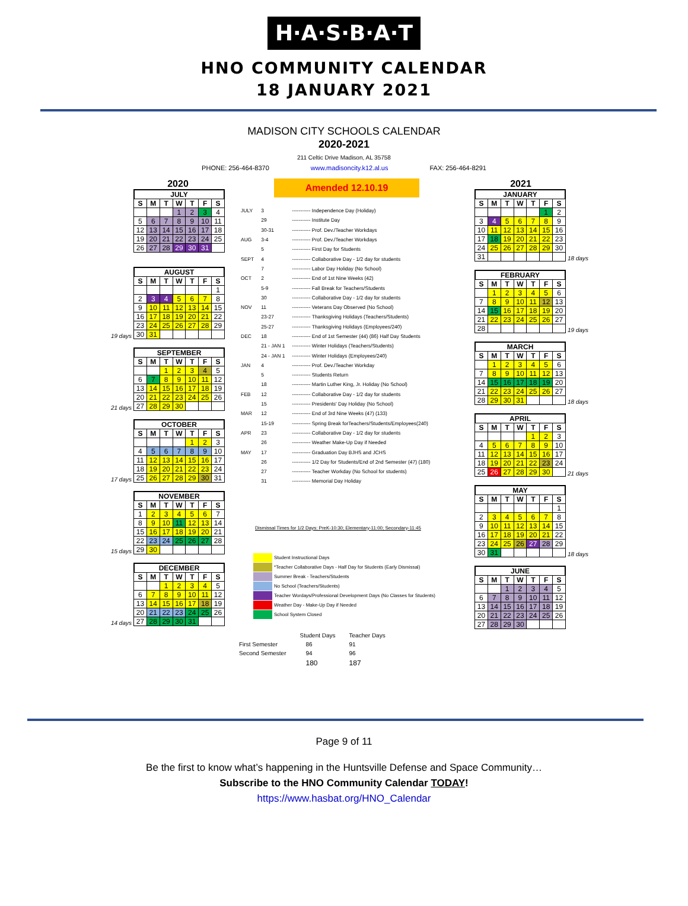H·A·S·B·A·T
HNO COMMUNITY CALENDAR
18 JANUARY 2021
MADISON CITY SCHOOLS CALENDAR
2020-2021
211 Celtic Drive Madison, AL 35758
PHONE: 256-464-8370 www.madisoncity.k12.al.us FAX: 256-464-8291
2020
JULY
| S | M | T | W | T | F | S |
| --- | --- | --- | --- | --- | --- | --- |
| | | | 1 | 2 | 3 | 4 |
| 5 | 6 | 7 | 8 | 9 | 10 | 11 |
| 12 | 13 | 14 | 15 | 16 | 17 | 18 |
| 19 | 20 | 21 | 22 | 23 | 24 | 25 |
| 26 | 27 | 28 | 29 | 30 | 31 | |
19 days
AUGUST
| S | M | T | W | T | F | S |
| --- | --- | --- | --- | --- | --- | --- |
| | | | | | | 1 |
| 2 | 3 | 4 | 5 | 6 | 7 | 8 |
| 9 | 10 | 11 | 12 | 13 | 14 | 15 |
| 16 | 17 | 18 | 19 | 20 | 21 | 22 |
| 23 | 24 | 25 | 26 | 27 | 28 | 29 |
| 30 | 31 | | | | | |
21 days
SEPTEMBER
| S | M | T | W | T | F | S |
| --- | --- | --- | --- | --- | --- | --- |
| | | 1 | 2 | 3 | 4 | 5 |
| 6 | 7 | 8 | 9 | 10 | 11 | 12 |
| 13 | 14 | 15 | 16 | 17 | 18 | 19 |
| 20 | 21 | 22 | 23 | 24 | 25 | 26 |
| 27 | 28 | 29 | 30 | | | |
17 days
OCTOBER
| S | M | T | W | T | F | S |
| --- | --- | --- | --- | --- | --- | --- |
| | | | | 1 | 2 | 3 |
| 4 | 5 | 6 | 7 | 8 | 9 | 10 |
| 11 | 12 | 13 | 14 | 15 | 16 | 17 |
| 18 | 19 | 20 | 21 | 22 | 23 | 24 |
| 25 | 26 | 27 | 28 | 29 | 30 | 31 |
15 days
NOVEMBER
| S | M | T | W | T | F | S |
| --- | --- | --- | --- | --- | --- | --- |
| 1 | 2 | 3 | 4 | 5 | 6 | 7 |
| 8 | 9 | 10 | 11 | 12 | 13 | 14 |
| 15 | 16 | 17 | 18 | 19 | 20 | 21 |
| 22 | 23 | 24 | 25 | 26 | 27 | 28 |
| 29 | 30 | | | | | |
14 days
DECEMBER
| S | M | T | W | T | F | S |
| --- | --- | --- | --- | --- | --- | --- |
| | | 1 | 2 | 3 | 4 | 5 |
| 6 | 7 | 8 | 9 | 10 | 11 | 12 |
| 13 | 14 | 15 | 16 | 17 | 18 | 19 |
| 20 | 21 | 22 | 23 | 24 | 25 | 26 |
| 27 | 28 | 29 | 30 | 31 | | |
Amended 12.10.19
| JULY | 3 | ----------- Independence Day (Holiday) |
| | 29 | ----------- Institute Day |
| | 30-31 | ----------- Prof. Dev./Teacher Workdays |
| AUG | 3-4 | ----------- Prof. Dev./Teacher Workdays |
| | 5 | ----------- First Day for Students |
| SEPT | 4 | ----------- Collaborative Day - 1/2 day for students |
| | 7 | ----------- Labor Day Holiday (No School) |
| OCT | 2 | ----------- End of 1st Nine Weeks (42) |
| | 5-9 | ----------- Fall Break for Teachers/Students |
| | 30 | ----------- Collaborative Day - 1/2 day for students |
| NOV | 11 | ----------- Veterans Day Observed (No School) |
| | 23-27 | ----------- Thanksgiving Holidays (Teachers/Students) |
| | 25-27 | ----------- Thanksgiving Holidays (Employees/240) |
| DEC | 18 | ----------- End of 1st Semester (44) (86) Half Day Students |
| | 21 - JAN 1 | ----------- Winter Holidays (Teachers/Students) |
| | 24 - JAN 1 | ----------- Winter Holidays (Employees/240) |
| JAN | 4 | ----------- Prof. Dev./Teacher Workday |
| | 5 | ----------- Students Return |
| | 18 | ----------- Martin Luther King, Jr. Holiday (No School) |
| FEB | 12 | ----------- Collaborative Day - 1/2 day for students |
| | 15 | ----------- Presidents' Day Holiday (No School) |
| MAR | 12 | ----------- End of 3rd Nine Weeks (47) (133) |
| | 15-19 | ----------- Spring Break forTeachers/Students/Employees(240) |
| APR | 23 | ----------- Collaborative Day - 1/2 day for students |
| | 26 | ----------- Weather Make-Up Day if Needed |
| MAY | 17 | ----------- Graduation Day BJHS and JCHS |
| | 26 | ----------- 1/2 Day for Students/End of 2nd Semester (47) (180) |
| | 27 | ----------- Teacher Workday (No School for students) |
| | 31 | ----------- Memorial Day Holiday |
Dismissal Times for 1/2 Days: PreK-10:30; Elementary-11:00; Secondary-11:45
Student Instructional Days
*Teacher Collaborative Days - Half Day for Students (Early Dismissal)
Summer Break - Teachers/Students
No School (Teachers/Students)
Teacher Wordays/Professional Development Days (No Classes for Students)
Weather Day - Make-Up Day if Needed
School System Closed
| | Student Days | Teacher Days |
| First Semester | 86 | 91 |
| Second Semester | 94 | 96 |
| | 180 | 187 |
2021
JANUARY
| S | M | T | W | T | F | S |
| --- | --- | --- | --- | --- | --- | --- |
| | | | | | 1 | 2 |
| 3 | 4 | 5 | 6 | 7 | 8 | 9 |
| 10 | 11 | 12 | 13 | 14 | 15 | 16 |
| 17 | 18 | 19 | 20 | 21 | 22 | 23 |
| 24 | 25 | 26 | 27 | 28 | 29 | 30 |
| 31 | | | | | | |
18 days
FEBRUARY
| S | M | T | W | T | F | S |
| --- | --- | --- | --- | --- | --- | --- |
| | 1 | 2 | 3 | 4 | 5 | 6 |
| 7 | 8 | 9 | 10 | 11 | 12 | 13 |
| 14 | 15 | 16 | 17 | 18 | 19 | 20 |
| 21 | 22 | 23 | 24 | 25 | 26 | 27 |
| 28 | | | | | | |
19 days
MARCH
| S | M | T | W | T | F | S |
| --- | --- | --- | --- | --- | --- | --- |
| | 1 | 2 | 3 | 4 | 5 | 6 |
| 7 | 8 | 9 | 10 | 11 | 12 | 13 |
| 14 | 15 | 16 | 17 | 18 | 19 | 20 |
| 21 | 22 | 23 | 24 | 25 | 26 | 27 |
| 28 | 29 | 30 | 31 | | | |
18 days
APRIL
| S | M | T | W | T | F | S |
| --- | --- | --- | --- | --- | --- | --- |
| | | | | 1 | 2 | 3 |
| 4 | 5 | 6 | 7 | 8 | 9 | 10 |
| 11 | 12 | 13 | 14 | 15 | 16 | 17 |
| 18 | 19 | 20 | 21 | 22 | 23 | 24 |
| 25 | 26 | 27 | 28 | 29 | 30 | |
21 days
MAY
| S | M | T | W | T | F | S |
| --- | --- | --- | --- | --- | --- | --- |
| | | | | | | 1 |
| 2 | 3 | 4 | 5 | 6 | 7 | 8 |
| 9 | 10 | 11 | 12 | 13 | 14 | 15 |
| 16 | 17 | 18 | 19 | 20 | 21 | 22 |
| 23 | 24 | 25 | 26 | 27 | 28 | 29 |
| 30 | 31 | | | | | |
18 days
JUNE
| S | M | T | W | T | F | S |
| --- | --- | --- | --- | --- | --- | --- |
| | | 1 | 2 | 3 | 4 | 5 |
| 6 | 7 | 8 | 9 | 10 | 11 | 12 |
| 13 | 14 | 15 | 16 | 17 | 18 | 19 |
| 20 | 21 | 22 | 23 | 24 | 25 | 26 |
| 27 | 28 | 29 | 30 | | | |
Page 9 of 11
Be the first to know what’s happening in the Huntsville Defense and Space Community…
Subscribe to the HNO Community Calendar TODAY!
https://www.hasbat.org/HNO_Calendar